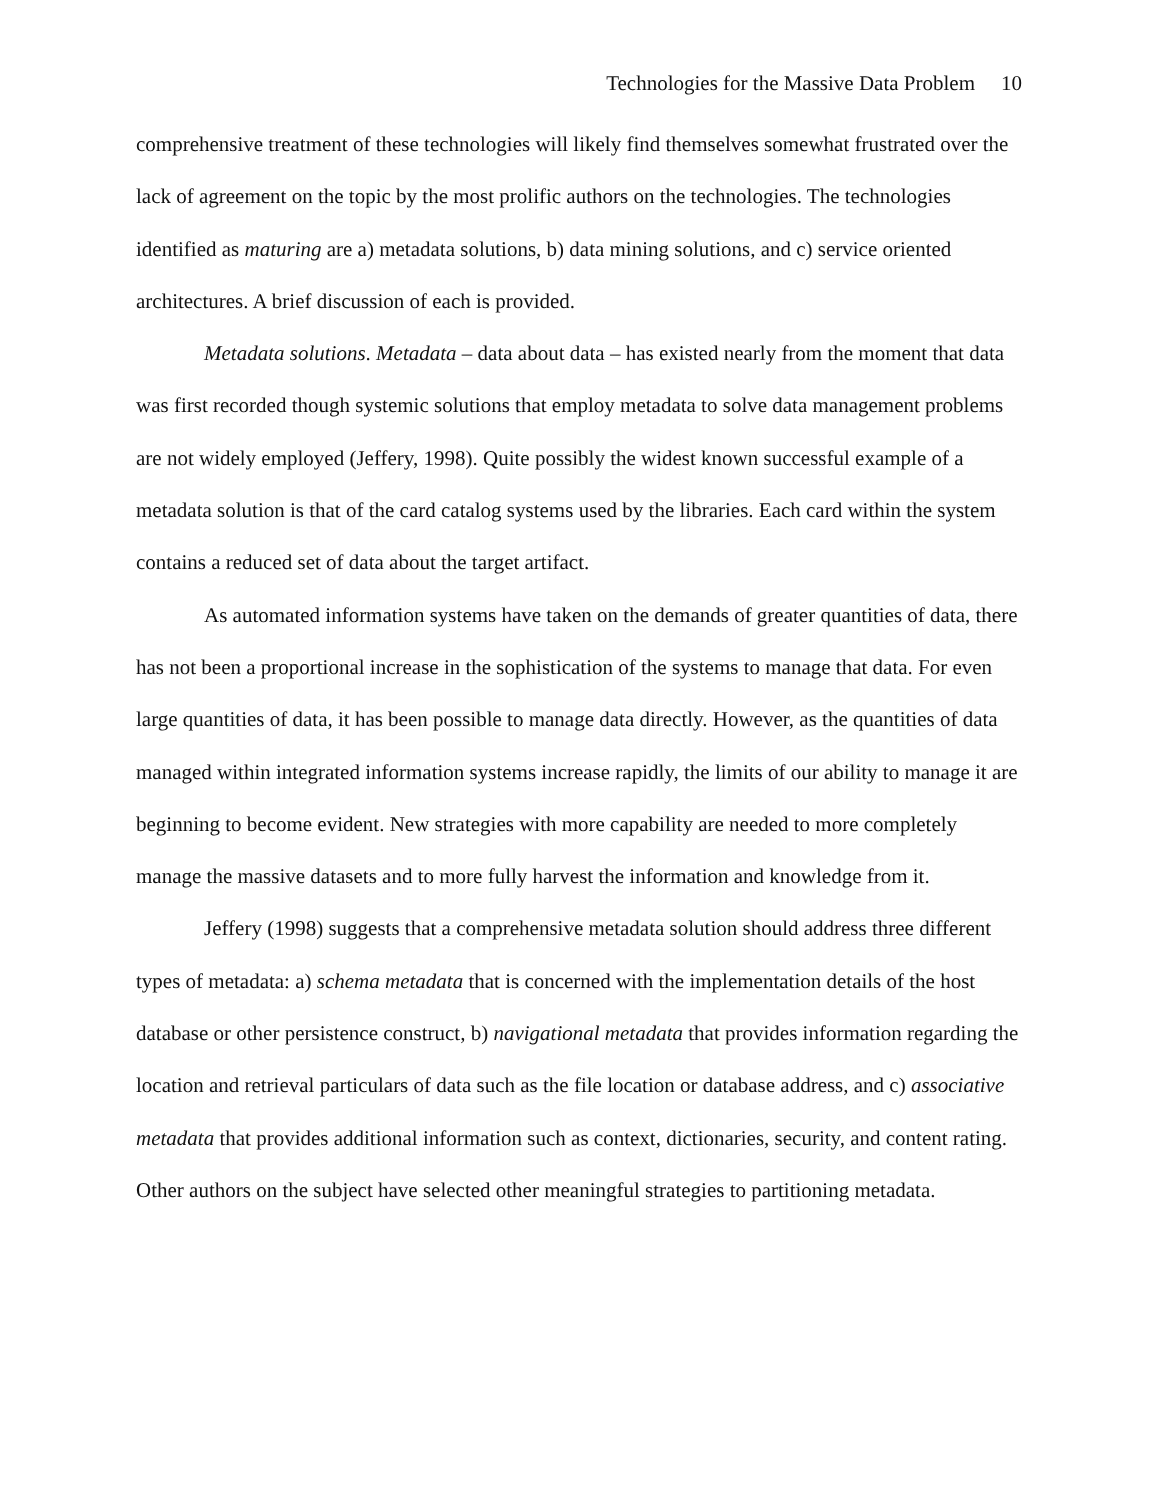Technologies for the Massive Data Problem 10
comprehensive treatment of these technologies will likely find themselves somewhat frustrated over the lack of agreement on the topic by the most prolific authors on the technologies. The technologies identified as maturing are a) metadata solutions, b) data mining solutions, and c) service oriented architectures. A brief discussion of each is provided.
Metadata solutions. Metadata – data about data – has existed nearly from the moment that data was first recorded though systemic solutions that employ metadata to solve data management problems are not widely employed (Jeffery, 1998). Quite possibly the widest known successful example of a metadata solution is that of the card catalog systems used by the libraries. Each card within the system contains a reduced set of data about the target artifact.
As automated information systems have taken on the demands of greater quantities of data, there has not been a proportional increase in the sophistication of the systems to manage that data. For even large quantities of data, it has been possible to manage data directly. However, as the quantities of data managed within integrated information systems increase rapidly, the limits of our ability to manage it are beginning to become evident. New strategies with more capability are needed to more completely manage the massive datasets and to more fully harvest the information and knowledge from it.
Jeffery (1998) suggests that a comprehensive metadata solution should address three different types of metadata: a) schema metadata that is concerned with the implementation details of the host database or other persistence construct, b) navigational metadata that provides information regarding the location and retrieval particulars of data such as the file location or database address, and c) associative metadata that provides additional information such as context, dictionaries, security, and content rating. Other authors on the subject have selected other meaningful strategies to partitioning metadata.